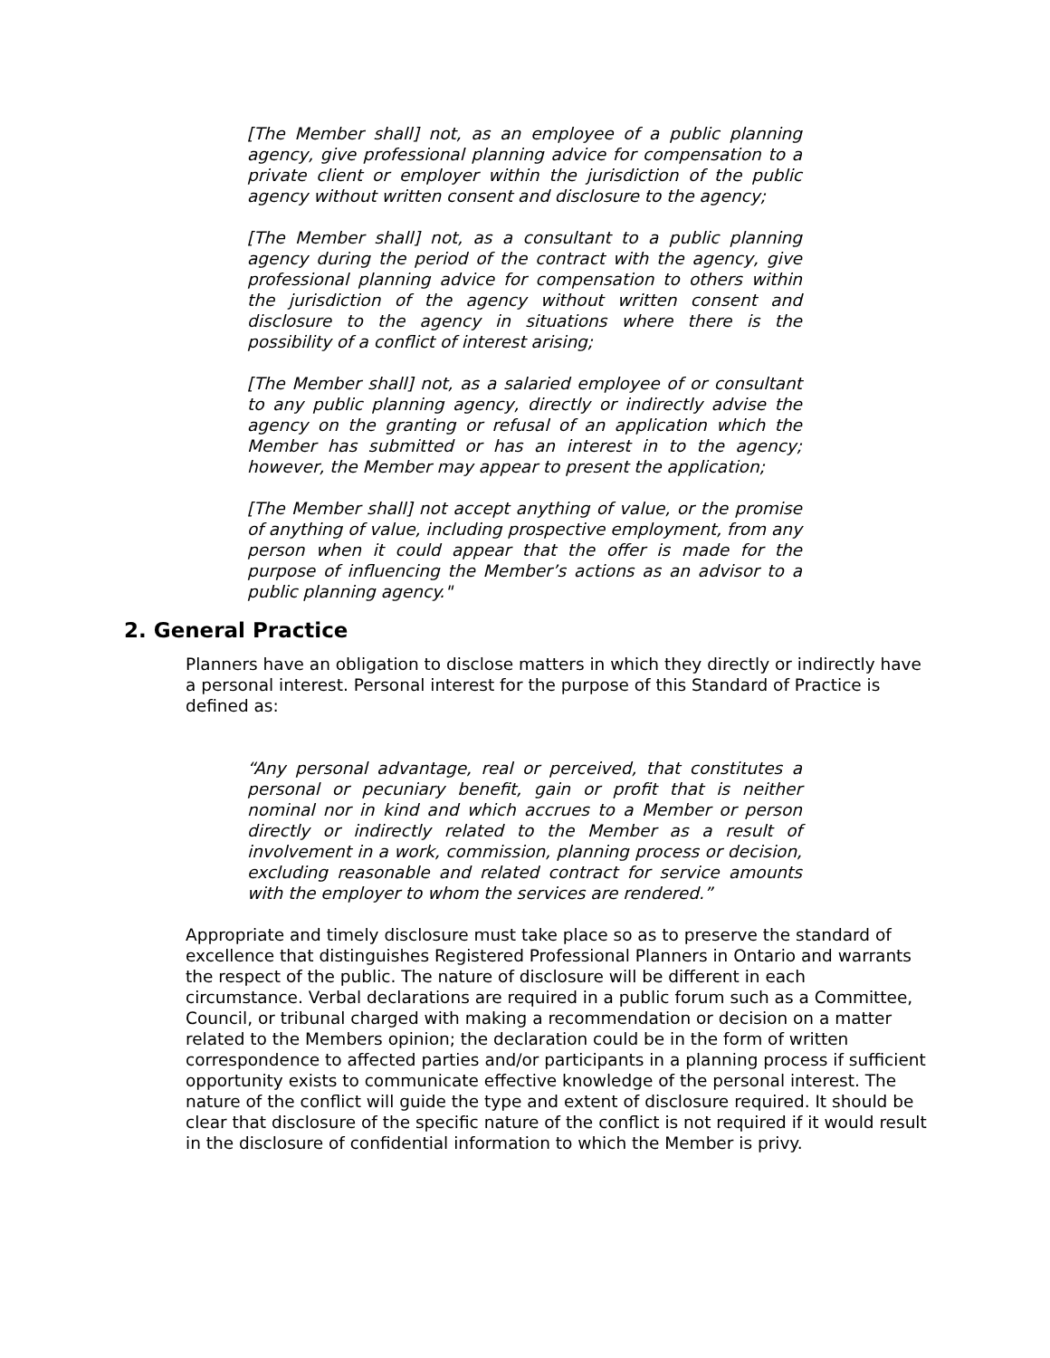[The Member shall] not, as an employee of a public planning agency, give professional planning advice for compensation to a private client or employer within the jurisdiction of the public agency without written consent and disclosure to the agency;
[The Member shall] not, as a consultant to a public planning agency during the period of the contract with the agency, give professional planning advice for compensation to others within the jurisdiction of the agency without written consent and disclosure to the agency in situations where there is the possibility of a conflict of interest arising;
[The Member shall] not, as a salaried employee of or consultant to any public planning agency, directly or indirectly advise the agency on the granting or refusal of an application which the Member has submitted or has an interest in to the agency; however, the Member may appear to present the application;
[The Member shall] not accept anything of value, or the promise of anything of value, including prospective employment, from any person when it could appear that the offer is made for the purpose of influencing the Member’s actions as an advisor to a public planning agency."
2. General Practice
Planners have an obligation to disclose matters in which they directly or indirectly have a personal interest. Personal interest for the purpose of this Standard of Practice is defined as:
“Any personal advantage, real or perceived, that constitutes a personal or pecuniary benefit, gain or profit that is neither nominal nor in kind and which accrues to a Member or person directly or indirectly related to the Member as a result of involvement in a work, commission, planning process or decision, excluding reasonable and related contract for service amounts with the employer to whom the services are rendered.”
Appropriate and timely disclosure must take place so as to preserve the standard of excellence that distinguishes Registered Professional Planners in Ontario and warrants the respect of the public. The nature of disclosure will be different in each circumstance. Verbal declarations are required in a public forum such as a Committee, Council, or tribunal charged with making a recommendation or decision on a matter related to the Members opinion; the declaration could be in the form of written correspondence to affected parties and/or participants in a planning process if sufficient opportunity exists to communicate effective knowledge of the personal interest. The nature of the conflict will guide the type and extent of disclosure required. It should be clear that disclosure of the specific nature of the conflict is not required if it would result in the disclosure of confidential information to which the Member is privy.